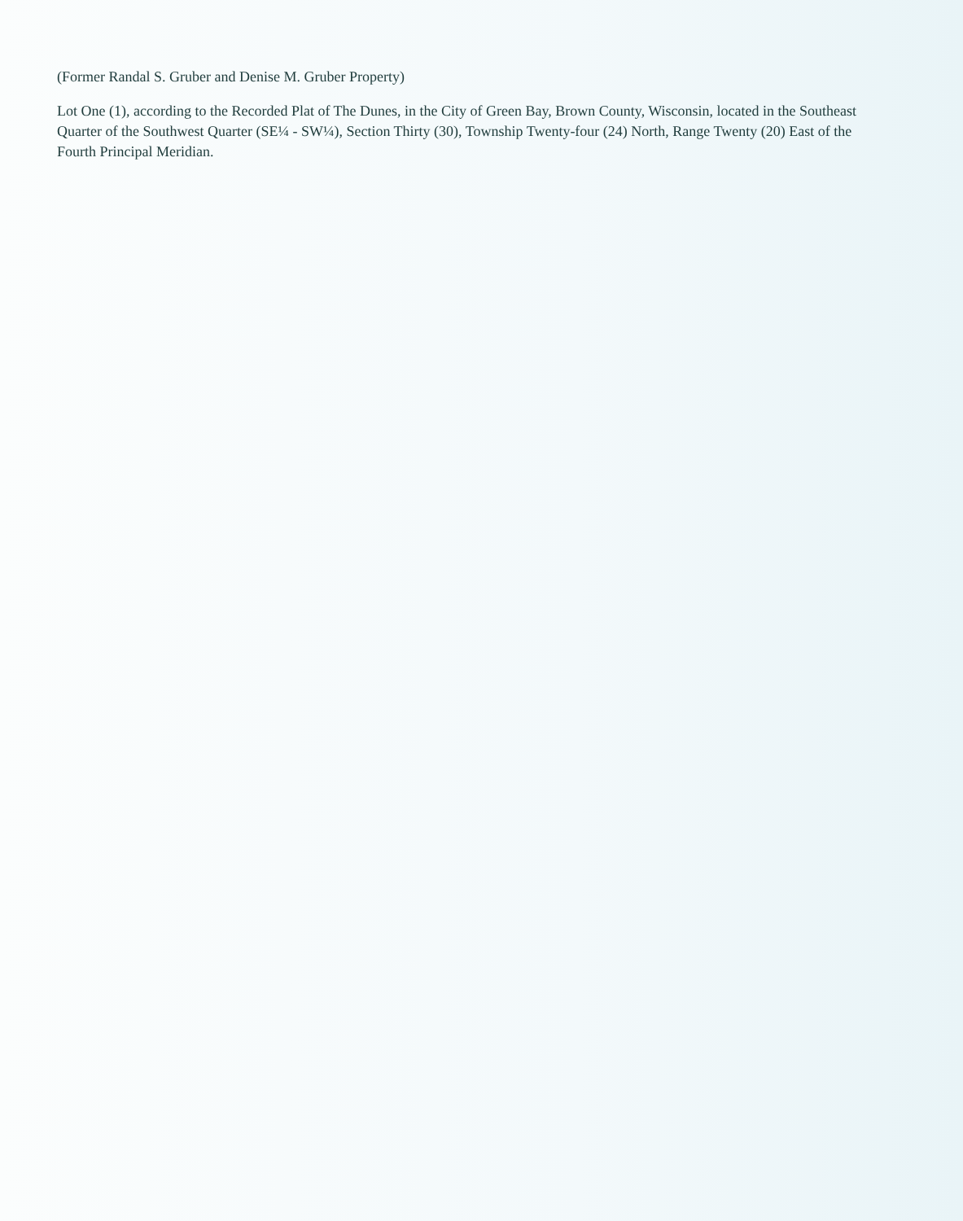(Former Randal S. Gruber and Denise M. Gruber Property)
Lot One (1), according to the Recorded Plat of The Dunes, in the City of Green Bay, Brown County, Wisconsin, located in the Southeast Quarter of the Southwest Quarter (SE¼ - SW¼), Section Thirty (30), Township Twenty-four (24) North, Range Twenty (20) East of the Fourth Principal Meridian.